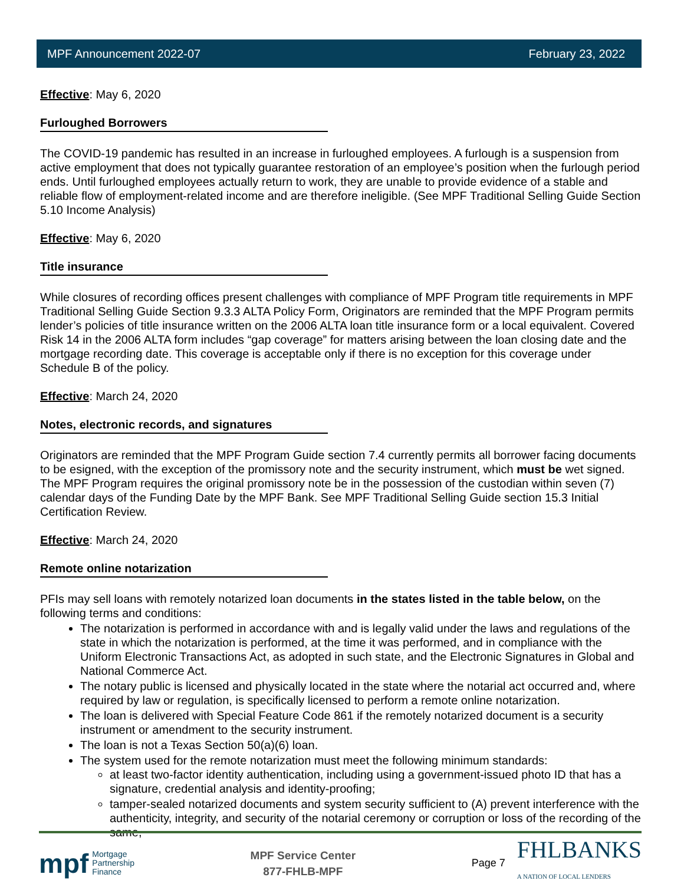MPF Announcement 2022-07 February 23, 2022
Effective: May 6, 2020
Furloughed Borrowers
The COVID-19 pandemic has resulted in an increase in furloughed employees. A furlough is a suspension from active employment that does not typically guarantee restoration of an employee’s position when the furlough period ends. Until furloughed employees actually return to work, they are unable to provide evidence of a stable and reliable flow of employment-related income and are therefore ineligible. (See MPF Traditional Selling Guide Section 5.10 Income Analysis)
Effective: May 6, 2020
Title insurance
While closures of recording offices present challenges with compliance of MPF Program title requirements in MPF Traditional Selling Guide Section 9.3.3 ALTA Policy Form, Originators are reminded that the MPF Program permits lender’s policies of title insurance written on the 2006 ALTA loan title insurance form or a local equivalent. Covered Risk 14 in the 2006 ALTA form includes “gap coverage” for matters arising between the loan closing date and the mortgage recording date. This coverage is acceptable only if there is no exception for this coverage under Schedule B of the policy.
Effective: March 24, 2020
Notes, electronic records, and signatures
Originators are reminded that the MPF Program Guide section 7.4 currently permits all borrower facing documents to be esigned, with the exception of the promissory note and the security instrument, which must be wet signed. The MPF Program requires the original promissory note be in the possession of the custodian within seven (7) calendar days of the Funding Date by the MPF Bank. See MPF Traditional Selling Guide section 15.3 Initial Certification Review.
Effective: March 24, 2020
Remote online notarization
PFIs may sell loans with remotely notarized loan documents in the states listed in the table below, on the following terms and conditions:
The notarization is performed in accordance with and is legally valid under the laws and regulations of the state in which the notarization is performed, at the time it was performed, and in compliance with the Uniform Electronic Transactions Act, as adopted in such state, and the Electronic Signatures in Global and National Commerce Act.
The notary public is licensed and physically located in the state where the notarial act occurred and, where required by law or regulation, is specifically licensed to perform a remote online notarization.
The loan is delivered with Special Feature Code 861 if the remotely notarized document is a security instrument or amendment to the security instrument.
The loan is not a Texas Section 50(a)(6) loan.
The system used for the remote notarization must meet the following minimum standards:
at least two-factor identity authentication, including using a government-issued photo ID that has a signature, credential analysis and identity-proofing;
tamper-sealed notarized documents and system security sufficient to (A) prevent interference with the authenticity, integrity, and security of the notarial ceremony or corruption or loss of the recording of the same,
mpf Mortgage
Partnership
Finance
MPF Service Center
877-FHLB-MPF
Page 7 FHLBANKS
A NATION OF LOCAL LENDERS